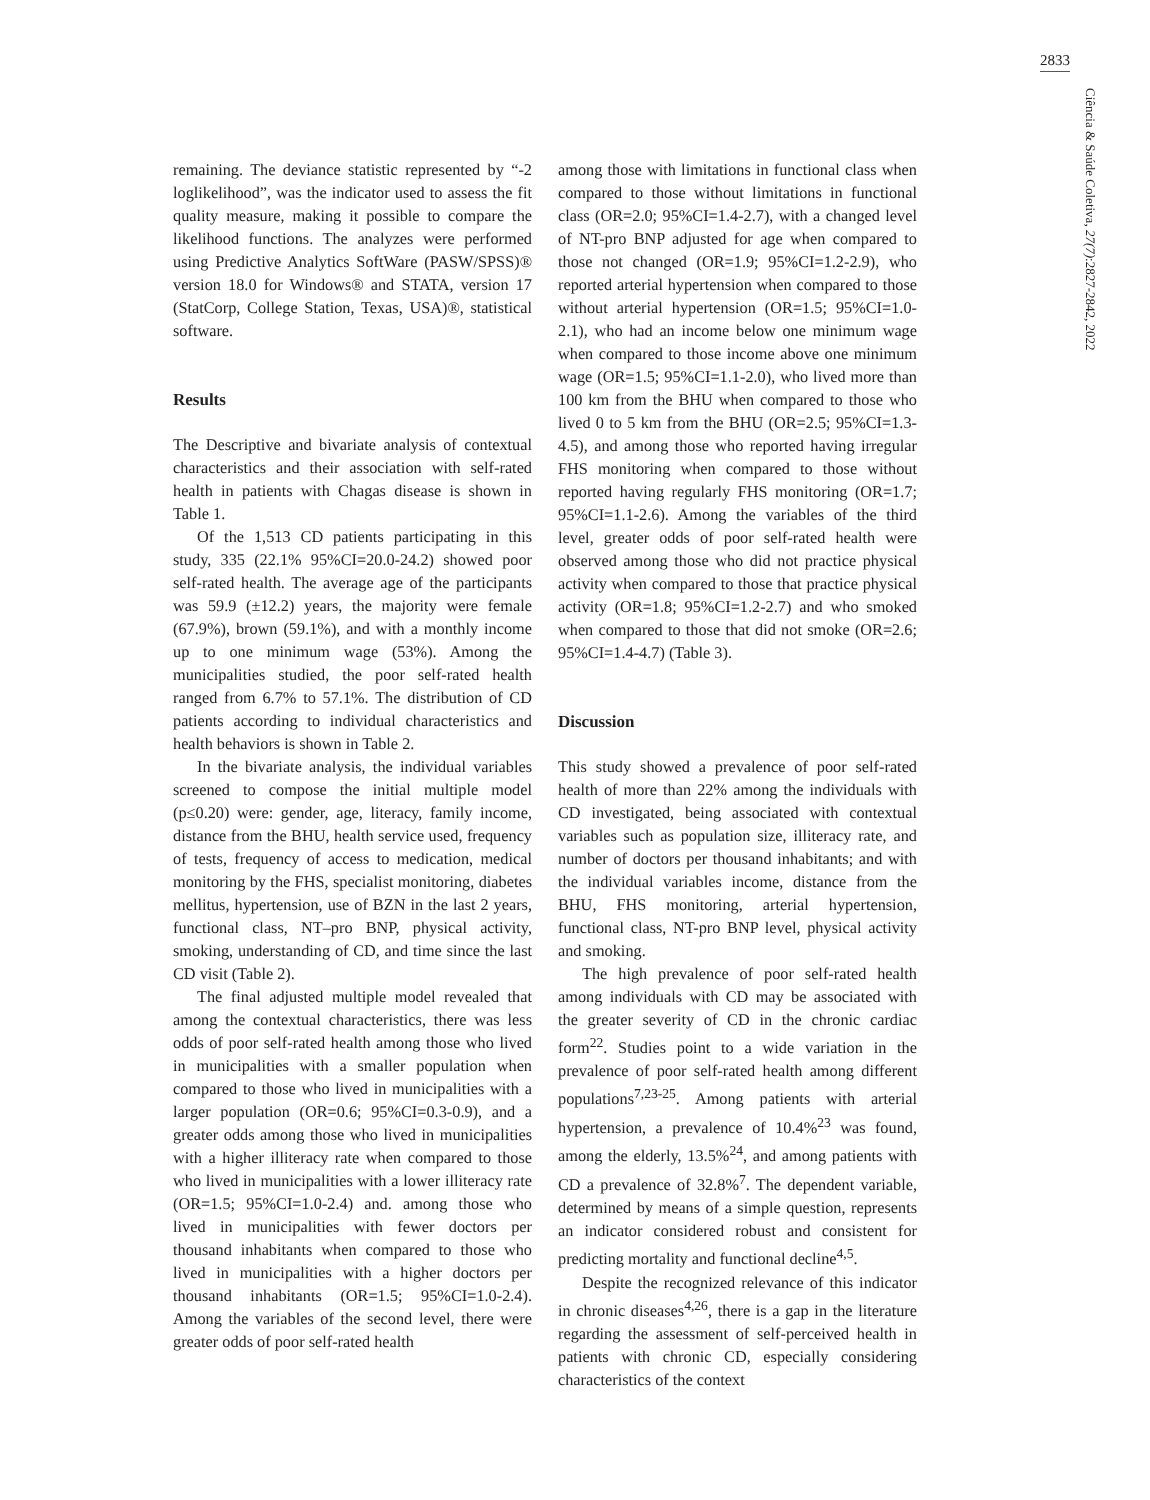2833
Ciência & Saúde Coletiva, 27(7):2827-2842, 2022
remaining. The deviance statistic represented by “-2 loglikelihood”, was the indicator used to assess the fit quality measure, making it possible to compare the likelihood functions. The analyzes were performed using Predictive Analytics SoftWare (PASW/SPSS)® version 18.0 for Windows® and STATA, version 17 (StatCorp, College Station, Texas, USA)®, statistical software.
Results
The Descriptive and bivariate analysis of contextual characteristics and their association with self-rated health in patients with Chagas disease is shown in Table 1.
Of the 1,513 CD patients participating in this study, 335 (22.1% 95%CI=20.0-24.2) showed poor self-rated health. The average age of the participants was 59.9 (±12.2) years, the majority were female (67.9%), brown (59.1%), and with a monthly income up to one minimum wage (53%). Among the municipalities studied, the poor self-rated health ranged from 6.7% to 57.1%. The distribution of CD patients according to individual characteristics and health behaviors is shown in Table 2.
In the bivariate analysis, the individual variables screened to compose the initial multiple model (p≤0.20) were: gender, age, literacy, family income, distance from the BHU, health service used, frequency of tests, frequency of access to medication, medical monitoring by the FHS, specialist monitoring, diabetes mellitus, hypertension, use of BZN in the last 2 years, functional class, NT–pro BNP, physical activity, smoking, understanding of CD, and time since the last CD visit (Table 2).
The final adjusted multiple model revealed that among the contextual characteristics, there was less odds of poor self-rated health among those who lived in municipalities with a smaller population when compared to those who lived in municipalities with a larger population (OR=0.6; 95%CI=0.3-0.9), and a greater odds among those who lived in municipalities with a higher illiteracy rate when compared to those who lived in municipalities with a lower illiteracy rate (OR=1.5; 95%CI=1.0-2.4) and. among those who lived in municipalities with fewer doctors per thousand inhabitants when compared to those who lived in municipalities with a higher doctors per thousand inhabitants (OR=1.5; 95%CI=1.0-2.4). Among the variables of the second level, there were greater odds of poor self-rated health
among those with limitations in functional class when compared to those without limitations in functional class (OR=2.0; 95%CI=1.4-2.7), with a changed level of NT-pro BNP adjusted for age when compared to those not changed (OR=1.9; 95%CI=1.2-2.9), who reported arterial hypertension when compared to those without arterial hypertension (OR=1.5; 95%CI=1.0-2.1), who had an income below one minimum wage when compared to those income above one minimum wage (OR=1.5; 95%CI=1.1-2.0), who lived more than 100 km from the BHU when compared to those who lived 0 to 5 km from the BHU (OR=2.5; 95%CI=1.3-4.5), and among those who reported having irregular FHS monitoring when compared to those without reported having regularly FHS monitoring (OR=1.7; 95%CI=1.1-2.6). Among the variables of the third level, greater odds of poor self-rated health were observed among those who did not practice physical activity when compared to those that practice physical activity (OR=1.8; 95%CI=1.2-2.7) and who smoked when compared to those that did not smoke (OR=2.6; 95%CI=1.4-4.7) (Table 3).
Discussion
This study showed a prevalence of poor self-rated health of more than 22% among the individuals with CD investigated, being associated with contextual variables such as population size, illiteracy rate, and number of doctors per thousand inhabitants; and with the individual variables income, distance from the BHU, FHS monitoring, arterial hypertension, functional class, NT-pro BNP level, physical activity and smoking.
The high prevalence of poor self-rated health among individuals with CD may be associated with the greater severity of CD in the chronic cardiac form<sup>22</sup>. Studies point to a wide variation in the prevalence of poor self-rated health among different populations<sup>7,23-25</sup>. Among patients with arterial hypertension, a prevalence of 10.4%<sup>23</sup> was found, among the elderly, 13.5%<sup>24</sup>, and among patients with CD a prevalence of 32.8%<sup>7</sup>. The dependent variable, determined by means of a simple question, represents an indicator considered robust and consistent for predicting mortality and functional decline<sup>4,5</sup>.
Despite the recognized relevance of this indicator in chronic diseases<sup>4,26</sup>, there is a gap in the literature regarding the assessment of self-perceived health in patients with chronic CD, especially considering characteristics of the context